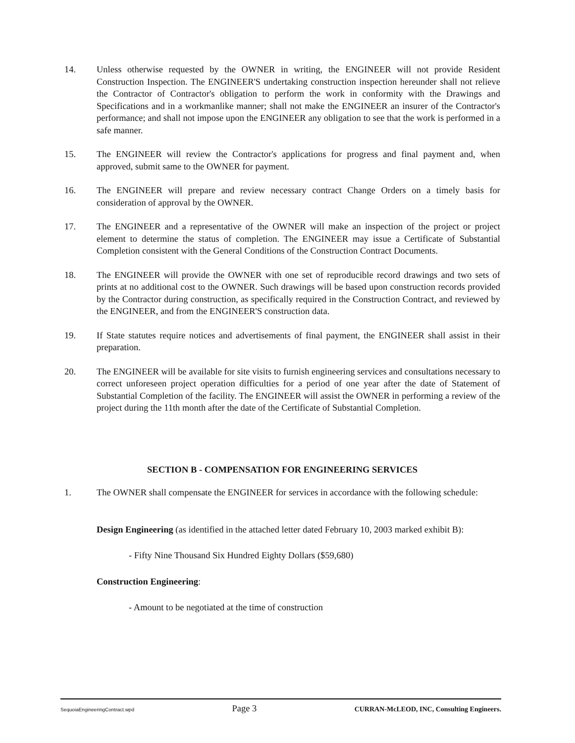14. Unless otherwise requested by the OWNER in writing, the ENGINEER will not provide Resident Construction Inspection. The ENGINEER'S undertaking construction inspection hereunder shall not relieve the Contractor of Contractor's obligation to perform the work in conformity with the Drawings and Specifications and in a workmanlike manner; shall not make the ENGINEER an insurer of the Contractor's performance; and shall not impose upon the ENGINEER any obligation to see that the work is performed in a safe manner.
15. The ENGINEER will review the Contractor's applications for progress and final payment and, when approved, submit same to the OWNER for payment.
16. The ENGINEER will prepare and review necessary contract Change Orders on a timely basis for consideration of approval by the OWNER.
17. The ENGINEER and a representative of the OWNER will make an inspection of the project or project element to determine the status of completion. The ENGINEER may issue a Certificate of Substantial Completion consistent with the General Conditions of the Construction Contract Documents.
18. The ENGINEER will provide the OWNER with one set of reproducible record drawings and two sets of prints at no additional cost to the OWNER. Such drawings will be based upon construction records provided by the Contractor during construction, as specifically required in the Construction Contract, and reviewed by the ENGINEER, and from the ENGINEER'S construction data.
19. If State statutes require notices and advertisements of final payment, the ENGINEER shall assist in their preparation.
20. The ENGINEER will be available for site visits to furnish engineering services and consultations necessary to correct unforeseen project operation difficulties for a period of one year after the date of Statement of Substantial Completion of the facility. The ENGINEER will assist the OWNER in performing a review of the project during the 11th month after the date of the Certificate of Substantial Completion.
SECTION B - COMPENSATION FOR ENGINEERING SERVICES
1. The OWNER shall compensate the ENGINEER for services in accordance with the following schedule:
Design Engineering (as identified in the attached letter dated February 10, 2003 marked exhibit B):
- Fifty Nine Thousand Six Hundred Eighty Dollars ($59,680)
Construction Engineering:
- Amount to be negotiated at the time of construction
SequoiaEngineeringContract.wpd Page 3 CURRAN-McLEOD, INC, Consulting Engineers.